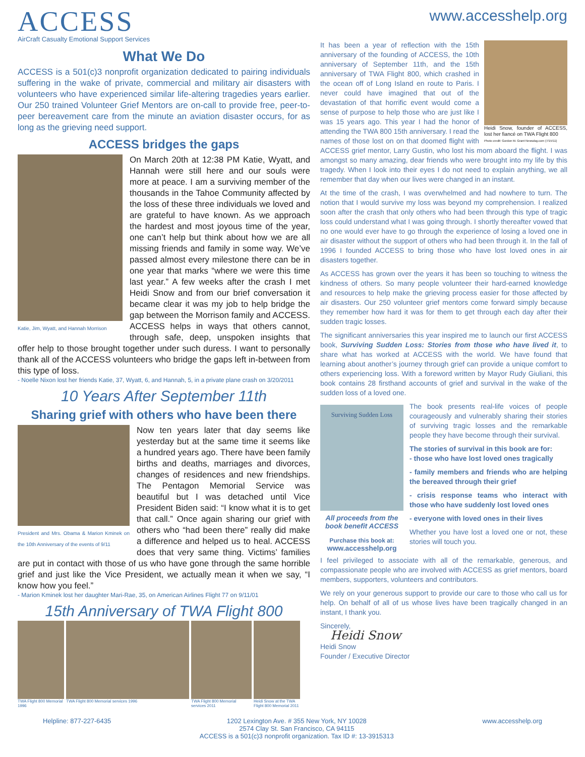www.accesshelp.org
ACCESS
AirCraft Casualty Emotional Support Services
What We Do
ACCESS is a 501(c)3 nonprofit organization dedicated to pairing individuals suffering in the wake of private, commercial and military air disasters with volunteers who have experienced similar life-altering tragedies years earlier. Our 250 trained Volunteer Grief Mentors are on-call to provide free, peer-to-peer bereavement care from the minute an aviation disaster occurs, for as long as the grieving need support.
ACCESS bridges the gaps
Katie, Jim, Wyatt, and Hannah Morrison
On March 20th at 12:38 PM Katie, Wyatt, and Hannah were still here and our souls were more at peace. I am a surviving member of the thousands in the Tahoe Community affected by the loss of these three individuals we loved and are grateful to have known. As we approach the hardest and most joyous time of the year, one can’t help but think about how we are all missing friends and family in some way. We’ve passed almost every milestone there can be in one year that marks “where we were this time last year.” A few weeks after the crash I met Heidi Snow and from our brief conversation it became clear it was my job to help bridge the gap between the Morrison family and ACCESS. ACCESS helps in ways that others cannot, through safe, deep, unspoken insights that offer help to those brought together under such duress. I want to personally thank all of the ACCESS volunteers who bridge the gaps left in-between from this type of loss.
- Noelle Nixon lost her friends Katie, 37, Wyatt, 6, and Hannah, 5, in a private plane crash on 3/20/2011
10 Years After September 11th
Sharing grief with others who have been there
President and Mrs. Obama & Marion Kminek on the 10th Anniversary of the events of 9/11
Now ten years later that day seems like yesterday but at the same time it seems like a hundred years ago. There have been family births and deaths, marriages and divorces, changes of residences and new friendships. The Pentagon Memorial Service was beautiful but I was detached until Vice President Biden said: “I know what it is to get that call.” Once again sharing our grief with others who “had been there” really did make a difference and helped us to heal. ACCESS does that very same thing. Victims’ families are put in contact with those of us who have gone through the same horrible grief and just like the Vice President, we actually mean it when we say, “I know how you feel.”
- Marion Kminek lost her daughter Mari-Rae, 35, on American Airlines Flight 77 on 9/11/01
15th Anniversary of TWA Flight 800
TWA Flight 800 Memorial 1996 TWA Flight 800 Memorial services 1996 TWA Flight 800 Memorial services 2011 Heidi Snow at the TWA Flight 800 Memorial 2011
Heidi Snow, founder of ACCESS, lost her fiancé on TWA Flight 800
Photo credit: Gordon M. Grant Newsday.com (7/15/11)
It has been a year of reflection with the 15th anniversary of the founding of ACCESS, the 10th anniversary of September 11th, and the 15th anniversary of TWA Flight 800, which crashed in the ocean off of Long Island en route to Paris. I never could have imagined that out of the devastation of that horrific event would come a sense of purpose to help those who are just like I was 15 years ago. This year I had the honor of attending the TWA 800 15th anniversary. I read the names of those lost on on that doomed flight with ACCESS grief mentor, Larry Gustin, who lost his mom aboard the flight. I was amongst so many amazing, dear friends who were brought into my life by this tragedy. When I look into their eyes I do not need to explain anything, we all remember that day when our lives were changed in an instant.
At the time of the crash, I was overwhelmed and had nowhere to turn. The notion that I would survive my loss was beyond my comprehension. I realized soon after the crash that only others who had been through this type of tragic loss could understand what I was going through. I shortly thereafter vowed that no one would ever have to go through the experience of losing a loved one in air disaster without the support of others who had been through it. In the fall of 1996 I founded ACCESS to bring those who have lost loved ones in air disasters together.
As ACCESS has grown over the years it has been so touching to witness the kindness of others. So many people volunteer their hard-earned knowledge and resources to help make the grieving process easier for those affected by air disasters. Our 250 volunteer grief mentors come forward simply because they remember how hard it was for them to get through each day after their sudden tragic losses.
The significant anniversaries this year inspired me to launch our first ACCESS book, Surviving Sudden Loss: Stories from those who have lived it, to share what has worked at ACCESS with the world. We have found that learning about another’s journey through grief can provide a unique comfort to others experiencing loss. With a foreword written by Mayor Rudy Giuliani, this book contains 28 firsthand accounts of grief and survival in the wake of the sudden loss of a loved one.
Surviving Sudden Loss
All proceeds from the book benefit ACCESS
Purchase this book at:
www.accesshelp.org
The book presents real-life voices of people courageously and vulnerably sharing their stories of surviving tragic losses and the remarkable people they have become through their survival.
The stories of survival in this book are for:
- those who have lost loved ones tragically
- family members and friends who are helping the bereaved through their grief
- crisis response teams who interact with those who have suddenly lost loved ones
- everyone with loved ones in their lives
Whether you have lost a loved one or not, these stories will touch you.
I feel privileged to associate with all of the remarkable, generous, and compassionate people who are involved with ACCESS as grief mentors, board members, supporters, volunteers and contributors.
We rely on your generous support to provide our care to those who call us for help. On behalf of all of us whose lives have been tragically changed in an instant, I thank you.
Sincerely,
Heidi Snow
Heidi Snow
Founder / Executive Director
Helpline: 877-227-6435 1202 Lexington Ave. # 355 New York, NY 10028
2574 Clay St. San Francisco, CA 94115
ACCESS is a 501(c)3 nonprofit organization. Tax ID #: 13-3915313 www.accesshelp.org